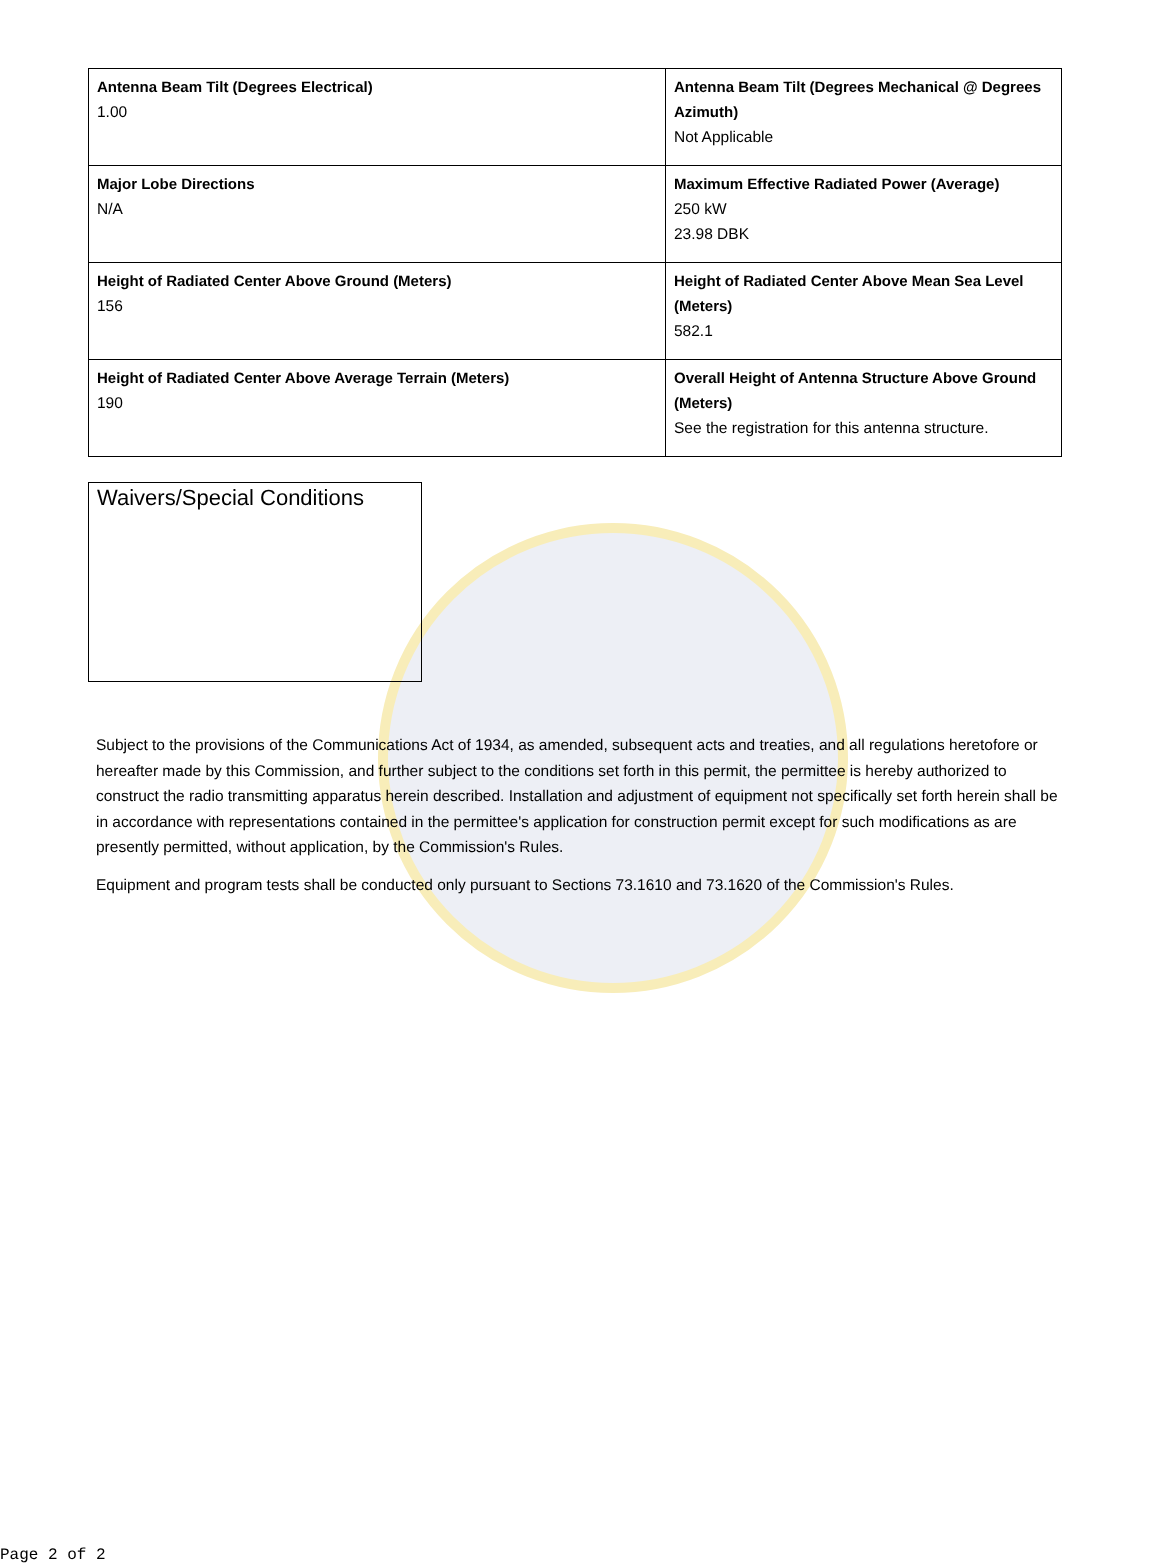| Antenna Beam Tilt (Degrees Electrical) 1.00 | Antenna Beam Tilt (Degrees Mechanical @ Degrees Azimuth) Not Applicable |
| Major Lobe Directions N/A | Maximum Effective Radiated Power (Average) 250 kW 23.98 DBK |
| Height of Radiated Center Above Ground (Meters) 156 | Height of Radiated Center Above Mean Sea Level (Meters) 582.1 |
| Height of Radiated Center Above Average Terrain (Meters) 190 | Overall Height of Antenna Structure Above Ground (Meters) See the registration for this antenna structure. |
Waivers/Special Conditions
Subject to the provisions of the Communications Act of 1934, as amended, subsequent acts and treaties, and all regulations heretofore or hereafter made by this Commission, and further subject to the conditions set forth in this permit, the permittee is hereby authorized to construct the radio transmitting apparatus herein described. Installation and adjustment of equipment not specifically set forth herein shall be in accordance with representations contained in the permittee's application for construction permit except for such modifications as are presently permitted, without application, by the Commission's Rules.
Equipment and program tests shall be conducted only pursuant to Sections 73.1610 and 73.1620 of the Commission's Rules.
Page 2 of 2